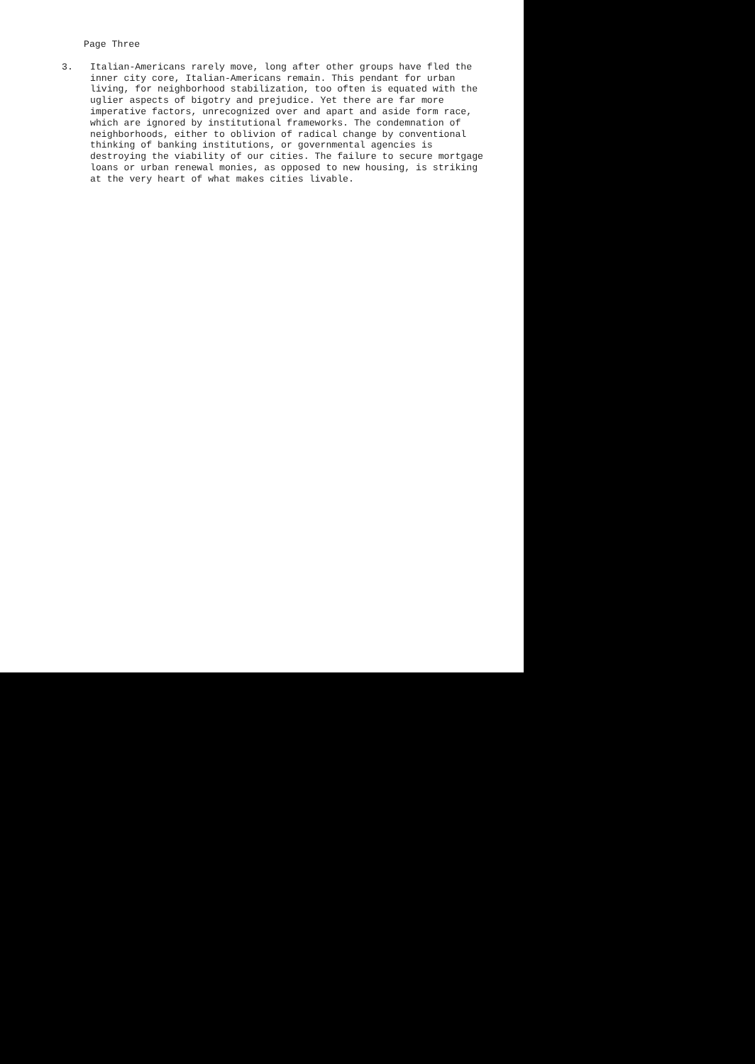Page Three
3. Italian-Americans rarely move, long after other groups have fled the inner city core, Italian-Americans remain. This pendant for urban living, for neighborhood stabilization, too often is equated with the uglier aspects of bigotry and prejudice. Yet there are far more imperative factors, unrecognized over and apart and aside form race, which are ignored by institutional frameworks. The condemnation of neighborhoods, either to oblivion of radical change by conventional thinking of banking institutions, or governmental agencies is destroying the viability of our cities. The failure to secure mortgage loans or urban renewal monies, as opposed to new housing, is striking at the very heart of what makes cities livable.